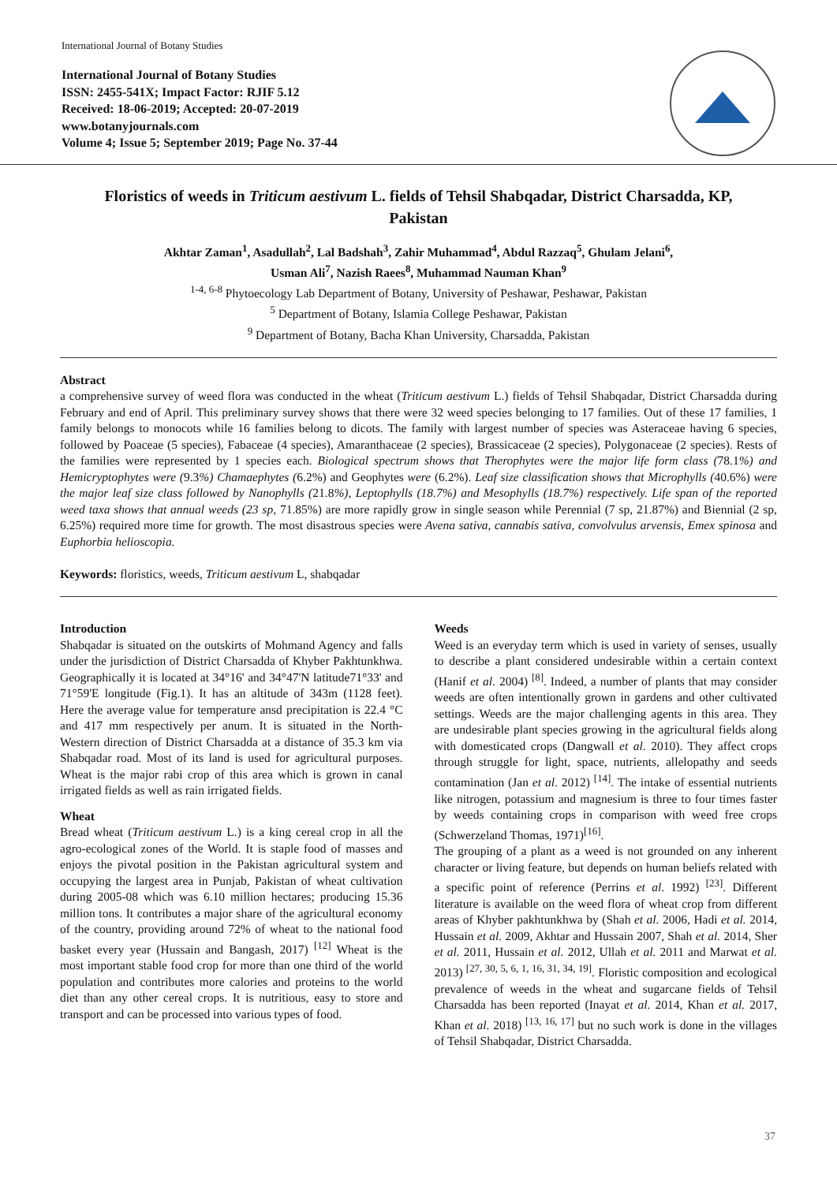International Journal of Botany Studies
International Journal of Botany Studies
ISSN: 2455-541X; Impact Factor: RJIF 5.12
Received: 18-06-2019; Accepted: 20-07-2019
www.botanyjournals.com
Volume 4; Issue 5; September 2019; Page No. 37-44
Floristics of weeds in Triticum aestivum L. fields of Tehsil Shabqadar, District Charsadda, KP, Pakistan
Akhtar Zaman<sup>1</sup>, Asadullah<sup>2</sup>, Lal Badshah<sup>3</sup>, Zahir Muhammad<sup>4</sup>, Abdul Razzaq<sup>5</sup>, Ghulam Jelani<sup>6</sup>,
Usman Ali<sup>7</sup>, Nazish Raees<sup>8</sup>, Muhammad Nauman Khan<sup>9</sup>
<sup>1-4, 6-8</sup> Phytoecology Lab Department of Botany, University of Peshawar, Peshawar, Pakistan
<sup>5</sup> Department of Botany, Islamia College Peshawar, Pakistan
<sup>9</sup> Department of Botany, Bacha Khan University, Charsadda, Pakistan
Abstract
a comprehensive survey of weed flora was conducted in the wheat (Triticum aestivum L.) fields of Tehsil Shabqadar, District Charsadda during February and end of April. This preliminary survey shows that there were 32 weed species belonging to 17 families. Out of these 17 families, 1 family belongs to monocots while 16 families belong to dicots. The family with largest number of species was Asteraceae having 6 species, followed by Poaceae (5 species), Fabaceae (4 species), Amaranthaceae (2 species), Brassicaceae (2 species), Polygonaceae (2 species). Rests of the families were represented by 1 species each. Biological spectrum shows that Therophytes were the major life form class (78.1%) and Hemicryptophytes were (9.3%) Chamaephytes (6.2%) and Geophytes were (6.2%). Leaf size classification shows that Microphylls (40.6%) were the major leaf size class followed by Nanophylls (21.8%), Leptophylls (18.7%) and Mesophylls (18.7%) respectively. Life span of the reported weed taxa shows that annual weeds (23 sp, 71.85%) are more rapidly grow in single season while Perennial (7 sp, 21.87%) and Biennial (2 sp, 6.25%) required more time for growth. The most disastrous species were Avena sativa, cannabis sativa, convolvulus arvensis, Emex spinosa and Euphorbia helioscopia.
Keywords: floristics, weeds, Triticum aestivum L, shabqadar
Introduction
Shabqadar is situated on the outskirts of Mohmand Agency and falls under the jurisdiction of District Charsadda of Khyber Pakhtunkhwa. Geographically it is located at 34°16' and 34°47'N latitude71°33' and 71°59'E longitude (Fig.1). It has an altitude of 343m (1128 feet). Here the average value for temperature ansd precipitation is 22.4 °C and 417 mm respectively per anum. It is situated in the North-Western direction of District Charsadda at a distance of 35.3 km via Shabqadar road. Most of its land is used for agricultural purposes. Wheat is the major rabi crop of this area which is grown in canal irrigated fields as well as rain irrigated fields.
Wheat
Bread wheat (Triticum aestivum L.) is a king cereal crop in all the agro-ecological zones of the World. It is staple food of masses and enjoys the pivotal position in the Pakistan agricultural system and occupying the largest area in Punjab, Pakistan of wheat cultivation during 2005-08 which was 6.10 million hectares; producing 15.36 million tons. It contributes a major share of the agricultural economy of the country, providing around 72% of wheat to the national food basket every year (Hussain and Bangash, 2017) <sup>[12]</sup> Wheat is the most important stable food crop for more than one third of the world population and contributes more calories and proteins to the world diet than any other cereal crops. It is nutritious, easy to store and transport and can be processed into various types of food.
Weeds
Weed is an everyday term which is used in variety of senses, usually to describe a plant considered undesirable within a certain context (Hanif et al. 2004) <sup>[8]</sup>. Indeed, a number of plants that may consider weeds are often intentionally grown in gardens and other cultivated settings. Weeds are the major challenging agents in this area. They are undesirable plant species growing in the agricultural fields along with domesticated crops (Dangwall et al. 2010). They affect crops through struggle for light, space, nutrients, allelopathy and seeds contamination (Jan et al. 2012) <sup>[14]</sup>. The intake of essential nutrients like nitrogen, potassium and magnesium is three to four times faster by weeds containing crops in comparison with weed free crops (Schwerzeland Thomas, 1971)<sup>[16]</sup>.
The grouping of a plant as a weed is not grounded on any inherent character or living feature, but depends on human beliefs related with a specific point of reference (Perrins et al. 1992) <sup>[23]</sup>. Different literature is available on the weed flora of wheat crop from different areas of Khyber pakhtunkhwa by (Shah et al. 2006, Hadi et al. 2014, Hussain et al. 2009, Akhtar and Hussain 2007, Shah et al. 2014, Sher et al. 2011, Hussain et al. 2012, Ullah et al. 2011 and Marwat et al. 2013) <sup>[27, 30, 5, 6, 1, 16, 31, 34, 19]</sup>. Floristic composition and ecological prevalence of weeds in the wheat and sugarcane fields of Tehsil Charsadda has been reported (Inayat et al. 2014, Khan et al. 2017, Khan et al. 2018) <sup>[13, 16, 17]</sup> but no such work is done in the villages of Tehsil Shabqadar, District Charsadda.
37